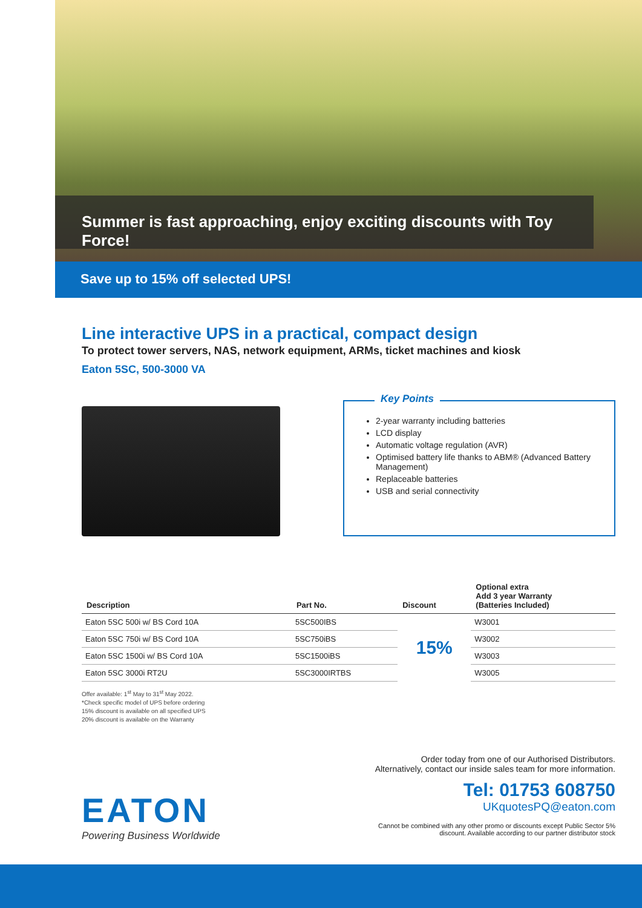Summer is fast approaching, enjoy exciting discounts with Toy Force!
Save up to 15% off selected UPS!
Line interactive UPS in a practical, compact design
To protect tower servers, NAS, network equipment, ARMs, ticket machines and kiosk
Eaton 5SC, 500-3000 VA
Key Points
2-year warranty including batteries
LCD display
Automatic voltage regulation (AVR)
Optimised battery life thanks to ABM® (Advanced Battery Management)
Replaceable batteries
USB and serial connectivity
| Description | Part No. | Discount | Optional extra Add 3 year Warranty (Batteries Included) |
| --- | --- | --- | --- |
| Eaton 5SC 500i w/ BS Cord 10A | 5SC500IBS | 15% | W3001 |
| Eaton 5SC 750i w/ BS Cord 10A | 5SC750iBS | | W3002 |
| Eaton 5SC 1500i w/ BS Cord 10A | 5SC1500iBS | | W3003 |
| Eaton 5SC 3000i RT2U | 5SC3000IRTBS | | W3005 |
Offer available: 1<sup>st</sup> May to 31<sup>st</sup> May 2022.
*Check specific model of UPS before ordering
15% discount is available on all specified UPS
20% discount is available on the Warranty
EATON
Powering Business Worldwide
Order today from one of our Authorised Distributors.
Alternatively, contact our inside sales team for more information.
Tel: 01753 608750
UKquotesPQ@eaton.com
Cannot be combined with any other promo or discounts except Public Sector 5%
discount. Available according to our partner distributor stock